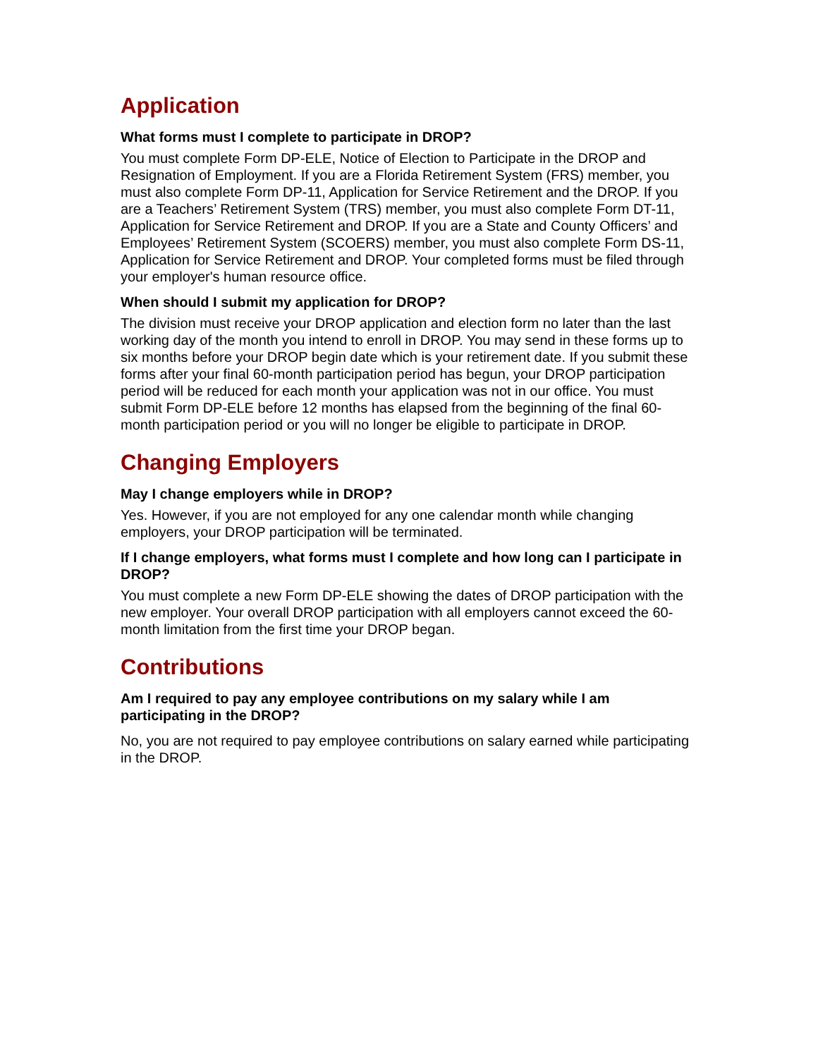Application
What forms must I complete to participate in DROP?
You must complete Form DP-ELE, Notice of Election to Participate in the DROP and Resignation of Employment. If you are a Florida Retirement System (FRS) member, you must also complete Form DP-11, Application for Service Retirement and the DROP. If you are a Teachers’ Retirement System (TRS) member, you must also complete Form DT-11, Application for Service Retirement and DROP. If you are a State and County Officers’ and Employees’ Retirement System (SCOERS) member, you must also complete Form DS-11, Application for Service Retirement and DROP. Your completed forms must be filed through your employer's human resource office.
When should I submit my application for DROP?
The division must receive your DROP application and election form no later than the last working day of the month you intend to enroll in DROP. You may send in these forms up to six months before your DROP begin date which is your retirement date. If you submit these forms after your final 60-month participation period has begun, your DROP participation period will be reduced for each month your application was not in our office. You must submit Form DP-ELE before 12 months has elapsed from the beginning of the final 60-month participation period or you will no longer be eligible to participate in DROP.
Changing Employers
May I change employers while in DROP?
Yes. However, if you are not employed for any one calendar month while changing employers, your DROP participation will be terminated.
If I change employers, what forms must I complete and how long can I participate in DROP?
You must complete a new Form DP-ELE showing the dates of DROP participation with the new employer. Your overall DROP participation with all employers cannot exceed the 60-month limitation from the first time your DROP began.
Contributions
Am I required to pay any employee contributions on my salary while I am participating in the DROP?
No, you are not required to pay employee contributions on salary earned while participating in the DROP.